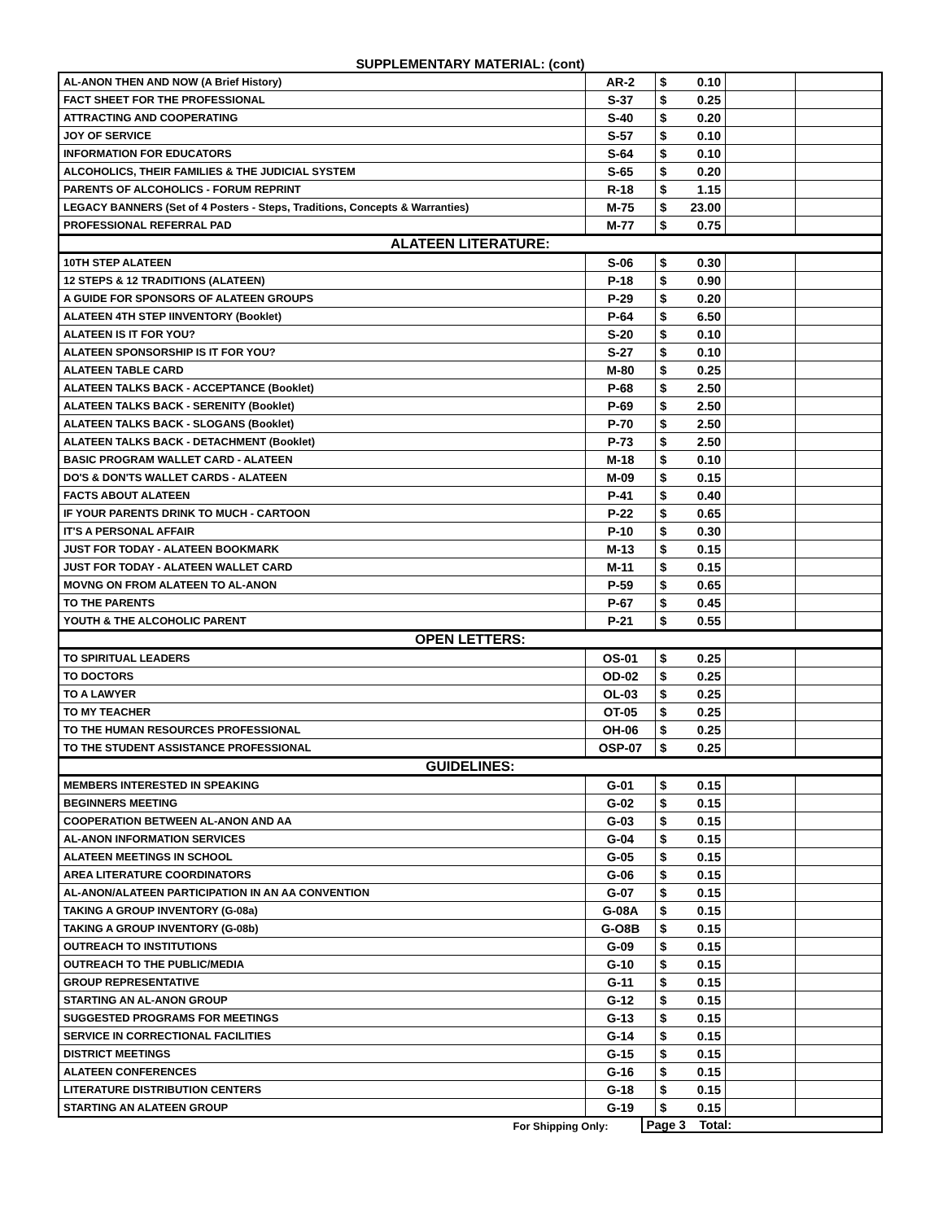SUPPLEMENTARY MATERIAL: (cont)
| AL-ANON THEN AND NOW (A Brief History) | AR-2 | $ | 0.10 | | |
| FACT SHEET FOR THE PROFESSIONAL | S-37 | $ | 0.25 | | |
| ATTRACTING AND COOPERATING | S-40 | $ | 0.20 | | |
| JOY OF SERVICE | S-57 | $ | 0.10 | | |
| INFORMATION FOR EDUCATORS | S-64 | $ | 0.10 | | |
| ALCOHOLICS, THEIR FAMILIES & THE JUDICIAL SYSTEM | S-65 | $ | 0.20 | | |
| PARENTS OF ALCOHOLICS - FORUM REPRINT | R-18 | $ | 1.15 | | |
| LEGACY BANNERS (Set of 4 Posters - Steps, Traditions, Concepts & Warranties) | M-75 | $ | 23.00 | | |
| PROFESSIONAL REFERRAL PAD | M-77 | $ | 0.75 | | |
| ALATEEN LITERATURE: | | | | | |
| 10TH STEP ALATEEN | S-06 | $ | 0.30 | | |
| 12 STEPS & 12 TRADITIONS (ALATEEN) | P-18 | $ | 0.90 | | |
| A GUIDE FOR SPONSORS OF ALATEEN GROUPS | P-29 | $ | 0.20 | | |
| ALATEEN 4TH STEP IINVENTORY (Booklet) | P-64 | $ | 6.50 | | |
| ALATEEN IS IT FOR YOU? | S-20 | $ | 0.10 | | |
| ALATEEN SPONSORSHIP IS IT FOR YOU? | S-27 | $ | 0.10 | | |
| ALATEEN TABLE CARD | M-80 | $ | 0.25 | | |
| ALATEEN TALKS BACK - ACCEPTANCE (Booklet) | P-68 | $ | 2.50 | | |
| ALATEEN TALKS BACK - SERENITY (Booklet) | P-69 | $ | 2.50 | | |
| ALATEEN TALKS BACK - SLOGANS (Booklet) | P-70 | $ | 2.50 | | |
| ALATEEN TALKS BACK - DETACHMENT (Booklet) | P-73 | $ | 2.50 | | |
| BASIC PROGRAM WALLET CARD - ALATEEN | M-18 | $ | 0.10 | | |
| DO'S & DON'TS WALLET CARDS - ALATEEN | M-09 | $ | 0.15 | | |
| FACTS ABOUT ALATEEN | P-41 | $ | 0.40 | | |
| IF YOUR PARENTS DRINK TO MUCH - CARTOON | P-22 | $ | 0.65 | | |
| IT'S A PERSONAL AFFAIR | P-10 | $ | 0.30 | | |
| JUST FOR TODAY - ALATEEN BOOKMARK | M-13 | $ | 0.15 | | |
| JUST FOR TODAY - ALATEEN WALLET CARD | M-11 | $ | 0.15 | | |
| MOVNG ON FROM ALATEEN TO AL-ANON | P-59 | $ | 0.65 | | |
| TO THE PARENTS | P-67 | $ | 0.45 | | |
| YOUTH & THE ALCOHOLIC PARENT | P-21 | $ | 0.55 | | |
| OPEN LETTERS: | | | | | |
| TO SPIRITUAL LEADERS | OS-01 | $ | 0.25 | | |
| TO DOCTORS | OD-02 | $ | 0.25 | | |
| TO A LAWYER | OL-03 | $ | 0.25 | | |
| TO MY TEACHER | OT-05 | $ | 0.25 | | |
| TO THE HUMAN RESOURCES PROFESSIONAL | OH-06 | $ | 0.25 | | |
| TO THE STUDENT ASSISTANCE PROFESSIONAL | OSP-07 | $ | 0.25 | | |
| GUIDELINES: | | | | | |
| MEMBERS INTERESTED IN SPEAKING | G-01 | $ | 0.15 | | |
| BEGINNERS MEETING | G-02 | $ | 0.15 | | |
| COOPERATION BETWEEN AL-ANON AND AA | G-03 | $ | 0.15 | | |
| AL-ANON INFORMATION SERVICES | G-04 | $ | 0.15 | | |
| ALATEEN MEETINGS IN SCHOOL | G-05 | $ | 0.15 | | |
| AREA LITERATURE COORDINATORS | G-06 | $ | 0.15 | | |
| AL-ANON/ALATEEN PARTICIPATION IN AN AA CONVENTION | G-07 | $ | 0.15 | | |
| TAKING A GROUP INVENTORY (G-08a) | G-08A | $ | 0.15 | | |
| TAKING A GROUP INVENTORY (G-08b) | G-O8B | $ | 0.15 | | |
| OUTREACH TO INSTITUTIONS | G-09 | $ | 0.15 | | |
| OUTREACH TO THE PUBLIC/MEDIA | G-10 | $ | 0.15 | | |
| GROUP REPRESENTATIVE | G-11 | $ | 0.15 | | |
| STARTING AN AL-ANON GROUP | G-12 | $ | 0.15 | | |
| SUGGESTED PROGRAMS FOR MEETINGS | G-13 | $ | 0.15 | | |
| SERVICE IN CORRECTIONAL FACILITIES | G-14 | $ | 0.15 | | |
| DISTRICT MEETINGS | G-15 | $ | 0.15 | | |
| ALATEEN CONFERENCES | G-16 | $ | 0.15 | | |
| LITERATURE DISTRIBUTION CENTERS | G-18 | $ | 0.15 | | |
| STARTING AN ALATEEN GROUP | G-19 | $ | 0.15 | | |
For Shipping Only:
Page 3 Total: